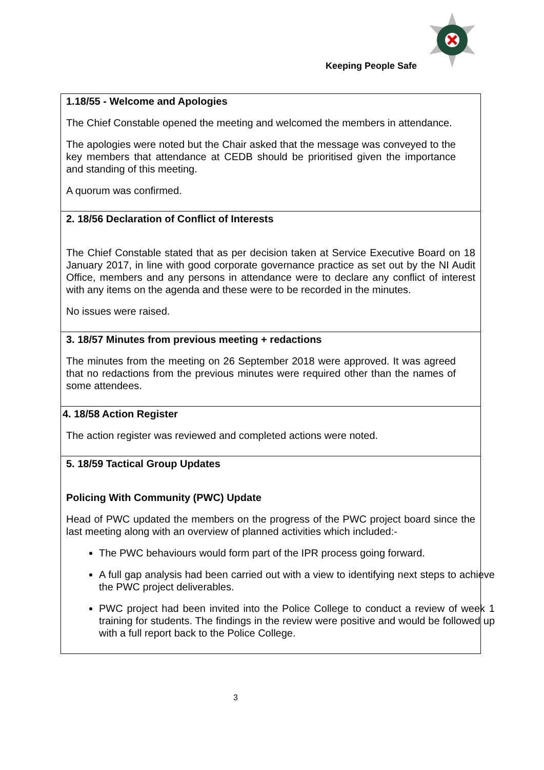Keeping People Safe
| 1.18/55 - Welcome and Apologies The Chief Constable opened the meeting and welcomed the members in attendance. The apologies were noted but the Chair asked that the message was conveyed to the key members that attendance at CEDB should be prioritised given the importance and standing of this meeting. A quorum was confirmed. |
| 2. 18/56 Declaration of Conflict of Interests The Chief Constable stated that as per decision taken at Service Executive Board on 18 January 2017, in line with good corporate governance practice as set out by the NI Audit Office, members and any persons in attendance were to declare any conflict of interest with any items on the agenda and these were to be recorded in the minutes. No issues were raised. |
| 3. 18/57 Minutes from previous meeting + redactions The minutes from the meeting on 26 September 2018 were approved. It was agreed that no redactions from the previous minutes were required other than the names of some attendees. |
| 4. 18/58 Action Register The action register was reviewed and completed actions were noted. |
| 5. 18/59 Tactical Group Updates Policing With Community (PWC) Update Head of PWC updated the members on the progress of the PWC project board since the last meeting along with an overview of planned activities which included:- The PWC behaviours would form part of the IPR process going forward. A full gap analysis had been carried out with a view to identifying next steps to achieve the PWC project deliverables. PWC project had been invited into the Police College to conduct a review of week 1 training for students. The findings in the review were positive and would be followed up with a full report back to the Police College. |
3